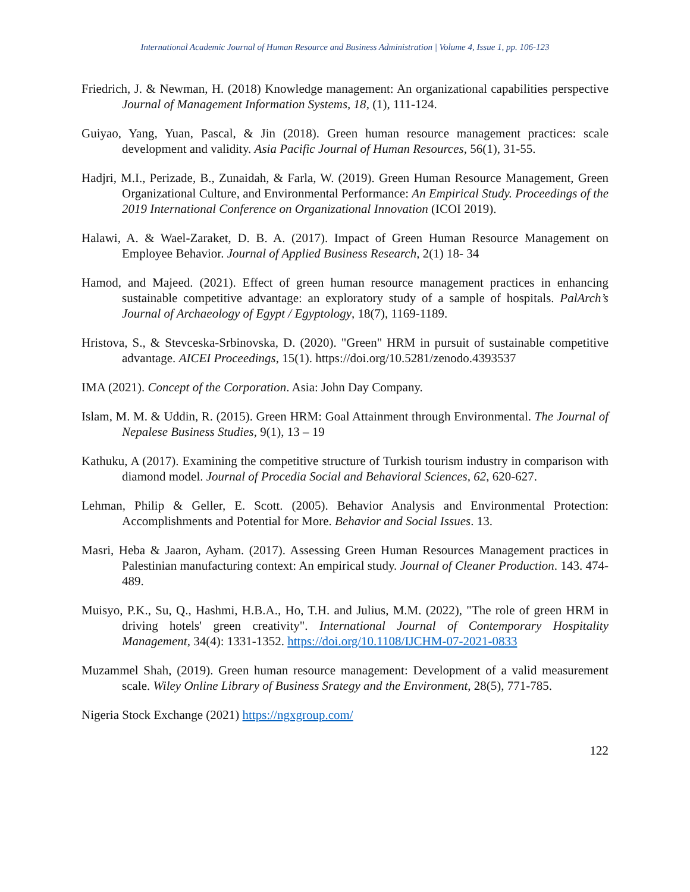International Academic Journal of Human Resource and Business Administration | Volume 4, Issue 1, pp. 106-123
Friedrich, J. & Newman, H. (2018) Knowledge management: An organizational capabilities perspective Journal of Management Information Systems, 18, (1), 111-124.
Guiyao, Yang, Yuan, Pascal, & Jin (2018). Green human resource management practices: scale development and validity. Asia Pacific Journal of Human Resources, 56(1), 31-55.
Hadjri, M.I., Perizade, B., Zunaidah, & Farla, W. (2019). Green Human Resource Management, Green Organizational Culture, and Environmental Performance: An Empirical Study. Proceedings of the 2019 International Conference on Organizational Innovation (ICOI 2019).
Halawi, A. & Wael-Zaraket, D. B. A. (2017). Impact of Green Human Resource Management on Employee Behavior. Journal of Applied Business Research, 2(1) 18- 34
Hamod, and Majeed. (2021). Effect of green human resource management practices in enhancing sustainable competitive advantage: an exploratory study of a sample of hospitals. PalArch’s Journal of Archaeology of Egypt / Egyptology, 18(7), 1169-1189.
Hristova, S., & Stevceska-Srbinovska, D. (2020). "Green" HRM in pursuit of sustainable competitive advantage. AICEI Proceedings, 15(1). https://doi.org/10.5281/zenodo.4393537
IMA (2021). Concept of the Corporation. Asia: John Day Company.
Islam, M. M. & Uddin, R. (2015). Green HRM: Goal Attainment through Environmental. The Journal of Nepalese Business Studies, 9(1), 13 – 19
Kathuku, A (2017). Examining the competitive structure of Turkish tourism industry in comparison with diamond model. Journal of Procedia Social and Behavioral Sciences, 62, 620-627.
Lehman, Philip & Geller, E. Scott. (2005). Behavior Analysis and Environmental Protection: Accomplishments and Potential for More. Behavior and Social Issues. 13.
Masri, Heba & Jaaron, Ayham. (2017). Assessing Green Human Resources Management practices in Palestinian manufacturing context: An empirical study. Journal of Cleaner Production. 143. 474-489.
Muisyo, P.K., Su, Q., Hashmi, H.B.A., Ho, T.H. and Julius, M.M. (2022), "The role of green HRM in driving hotels' green creativity". International Journal of Contemporary Hospitality Management, 34(4): 1331-1352. https://doi.org/10.1108/IJCHM-07-2021-0833
Muzammel Shah, (2019). Green human resource management: Development of a valid measurement scale. Wiley Online Library of Business Srategy and the Environment, 28(5), 771-785.
Nigeria Stock Exchange (2021) https://ngxgroup.com/
122